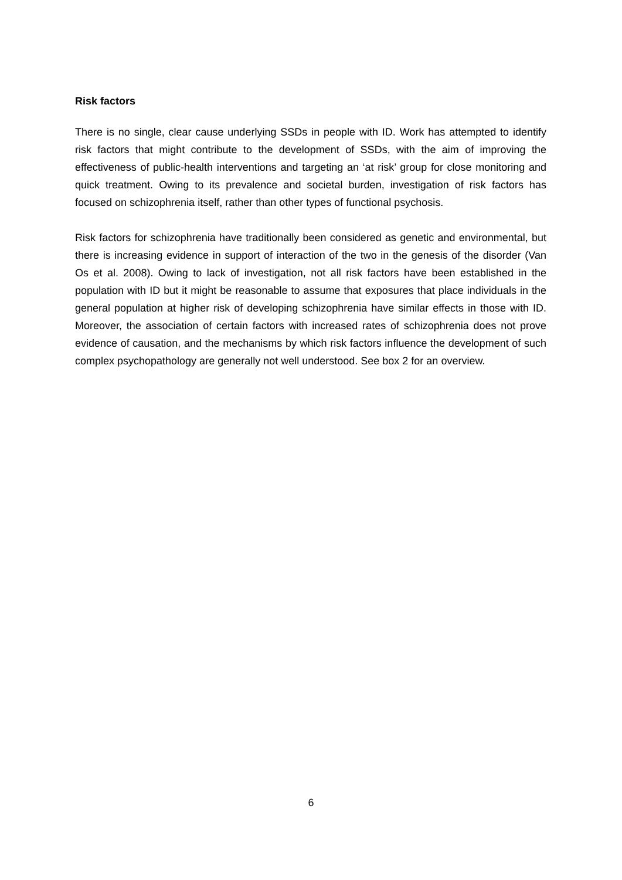Risk factors
There is no single, clear cause underlying SSDs in people with ID. Work has attempted to identify risk factors that might contribute to the development of SSDs, with the aim of improving the effectiveness of public-health interventions and targeting an ‘at risk’ group for close monitoring and quick treatment. Owing to its prevalence and societal burden, investigation of risk factors has focused on schizophrenia itself, rather than other types of functional psychosis.
Risk factors for schizophrenia have traditionally been considered as genetic and environmental, but there is increasing evidence in support of interaction of the two in the genesis of the disorder (Van Os et al. 2008). Owing to lack of investigation, not all risk factors have been established in the population with ID but it might be reasonable to assume that exposures that place individuals in the general population at higher risk of developing schizophrenia have similar effects in those with ID. Moreover, the association of certain factors with increased rates of schizophrenia does not prove evidence of causation, and the mechanisms by which risk factors influence the development of such complex psychopathology are generally not well understood. See box 2 for an overview.
6